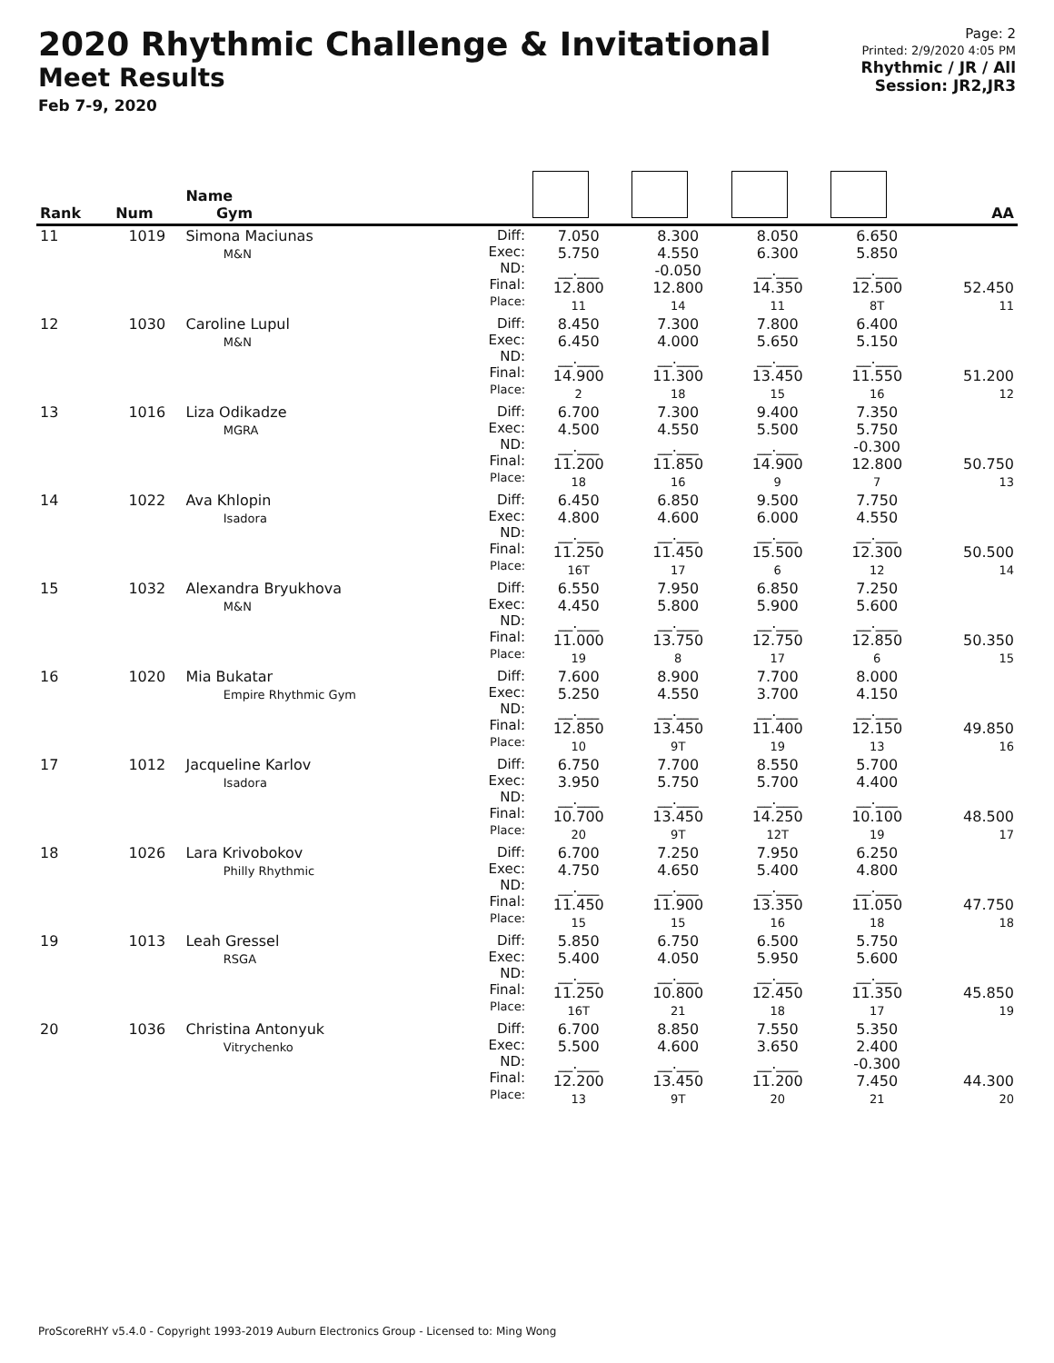2020 Rhythmic Challenge & Invitational
Meet Results
Feb 7-9, 2020
Page: 2
Printed: 2/9/2020 4:05 PM
Rhythmic / JR / All
Session: JR2,JR3
| Rank | Num | Name Gym | | | | | | AA |
| --- | --- | --- | --- | --- | --- | --- | --- | --- |
| 11 | 1019 | Simona Maciunas M&N | Diff: Exec: ND: Final: Place: | 7.050 5.750 __.___ 12.800 11 | 8.300 4.550 -0.050 12.800 14 | 8.050 6.300 __.___ 14.350 11 | 6.650 5.850 __.___ 12.500 8T | 52.450 11 |
| 12 | 1030 | Caroline Lupul M&N | Diff: Exec: ND: Final: Place: | 8.450 6.450 __.___ 14.900 2 | 7.300 4.000 __.___ 11.300 18 | 7.800 5.650 __.___ 13.450 15 | 6.400 5.150 __.___ 11.550 16 | 51.200 12 |
| 13 | 1016 | Liza Odikadze MGRA | Diff: Exec: ND: Final: Place: | 6.700 4.500 __.___ 11.200 18 | 7.300 4.550 __.___ 11.850 16 | 9.400 5.500 __.___ 14.900 9 | 7.350 5.750 -0.300 12.800 7 | 50.750 13 |
| 14 | 1022 | Ava Khlopin Isadora | Diff: Exec: ND: Final: Place: | 6.450 4.800 __.___ 11.250 16T | 6.850 4.600 __.___ 11.450 17 | 9.500 6.000 __.___ 15.500 6 | 7.750 4.550 __.___ 12.300 12 | 50.500 14 |
| 15 | 1032 | Alexandra Bryukhova M&N | Diff: Exec: ND: Final: Place: | 6.550 4.450 __.___ 11.000 19 | 7.950 5.800 __.___ 13.750 8 | 6.850 5.900 __.___ 12.750 17 | 7.250 5.600 __.___ 12.850 6 | 50.350 15 |
| 16 | 1020 | Mia Bukatar Empire Rhythmic Gym | Diff: Exec: ND: Final: Place: | 7.600 5.250 __.___ 12.850 10 | 8.900 4.550 __.___ 13.450 9T | 7.700 3.700 __.___ 11.400 19 | 8.000 4.150 __.___ 12.150 13 | 49.850 16 |
| 17 | 1012 | Jacqueline Karlov Isadora | Diff: Exec: ND: Final: Place: | 6.750 3.950 __.___ 10.700 20 | 7.700 5.750 __.___ 13.450 9T | 8.550 5.700 __.___ 14.250 12T | 5.700 4.400 __.___ 10.100 19 | 48.500 17 |
| 18 | 1026 | Lara Krivobokov Philly Rhythmic | Diff: Exec: ND: Final: Place: | 6.700 4.750 __.___ 11.450 15 | 7.250 4.650 __.___ 11.900 15 | 7.950 5.400 __.___ 13.350 16 | 6.250 4.800 __.___ 11.050 18 | 47.750 18 |
| 19 | 1013 | Leah Gressel RSGA | Diff: Exec: ND: Final: Place: | 5.850 5.400 __.___ 11.250 16T | 6.750 4.050 __.___ 10.800 21 | 6.500 5.950 __.___ 12.450 18 | 5.750 5.600 __.___ 11.350 17 | 45.850 19 |
| 20 | 1036 | Christina Antonyuk Vitrychenko | Diff: Exec: ND: Final: Place: | 6.700 5.500 __.___ 12.200 13 | 8.850 4.600 __.___ 13.450 9T | 7.550 3.650 __.___ 11.200 20 | 5.350 2.400 -0.300 7.450 21 | 44.300 20 |
ProScoreRHY v5.4.0 - Copyright 1993-2019 Auburn Electronics Group - Licensed to: Ming Wong